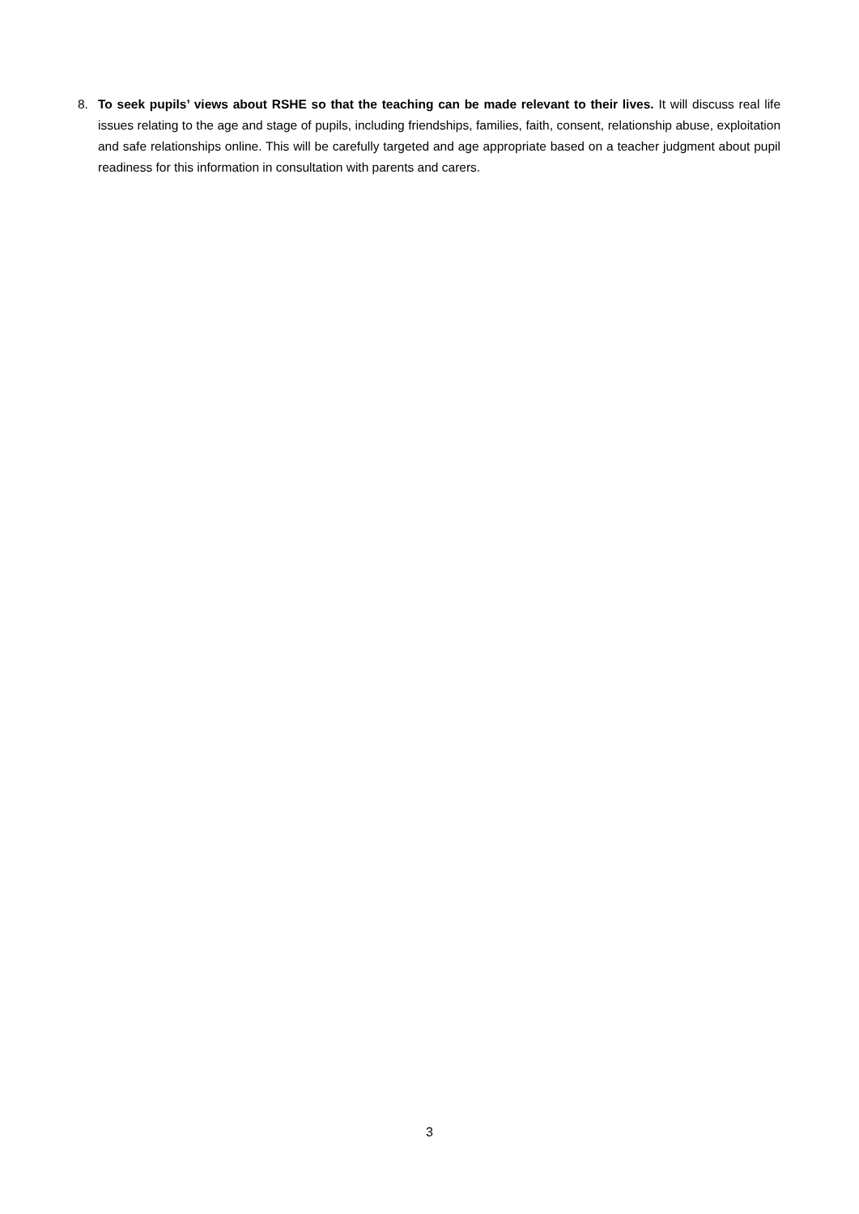8. To seek pupils’ views about RSHE so that the teaching can be made relevant to their lives. It will discuss real life issues relating to the age and stage of pupils, including friendships, families, faith, consent, relationship abuse, exploitation and safe relationships online. This will be carefully targeted and age appropriate based on a teacher judgment about pupil readiness for this information in consultation with parents and carers.
3